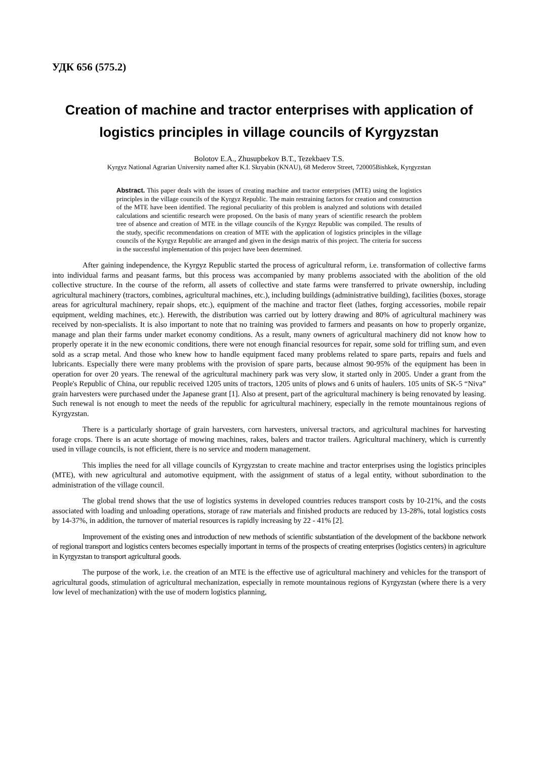УДК 656 (575.2)
Creation of machine and tractor enterprises with application of logistics principles in village councils of Kyrgyzstan
Bolotov E.A., Zhusupbekov B.T., Tezekbaev T.S.
Kyrgyz National Agrarian University named after K.I. Skryabin (KNAU), 68 Mederov Street, 720005Bishkek, Kyrgyzstan
Abstract. This paper deals with the issues of creating machine and tractor enterprises (MTE) using the logistics principles in the village councils of the Kyrgyz Republic. The main restraining factors for creation and construction of the MTE have been identified. The regional peculiarity of this problem is analyzed and solutions with detailed calculations and scientific research were proposed. On the basis of many years of scientific research the problem tree of absence and creation of MTE in the village councils of the Kyrgyz Republic was compiled. The results of the study, specific recommendations on creation of MTE with the application of logistics principles in the village councils of the Kyrgyz Republic are arranged and given in the design matrix of this project. The criteria for success in the successful implementation of this project have been determined.
After gaining independence, the Kyrgyz Republic started the process of agricultural reform, i.e. transformation of collective farms into individual farms and peasant farms, but this process was accompanied by many problems associated with the abolition of the old collective structure. In the course of the reform, all assets of collective and state farms were transferred to private ownership, including agricultural machinery (tractors, combines, agricultural machines, etc.), including buildings (administrative building), facilities (boxes, storage areas for agricultural machinery, repair shops, etc.), equipment of the machine and tractor fleet (lathes, forging accessories, mobile repair equipment, welding machines, etc.). Herewith, the distribution was carried out by lottery drawing and 80% of agricultural machinery was received by non-specialists. It is also important to note that no training was provided to farmers and peasants on how to properly organize, manage and plan their farms under market economy conditions. As a result, many owners of agricultural machinery did not know how to properly operate it in the new economic conditions, there were not enough financial resources for repair, some sold for trifling sum, and even sold as a scrap metal. And those who knew how to handle equipment faced many problems related to spare parts, repairs and fuels and lubricants. Especially there were many problems with the provision of spare parts, because almost 90-95% of the equipment has been in operation for over 20 years. The renewal of the agricultural machinery park was very slow, it started only in 2005. Under a grant from the People's Republic of China, our republic received 1205 units of tractors, 1205 units of plows and 6 units of haulers. 105 units of SK-5 “Niva” grain harvesters were purchased under the Japanese grant [1]. Also at present, part of the agricultural machinery is being renovated by leasing. Such renewal is not enough to meet the needs of the republic for agricultural machinery, especially in the remote mountainous regions of Kyrgyzstan.
There is a particularly shortage of grain harvesters, corn harvesters, universal tractors, and agricultural machines for harvesting forage crops. There is an acute shortage of mowing machines, rakes, balers and tractor trailers. Agricultural machinery, which is currently used in village councils, is not efficient, there is no service and modern management.
This implies the need for all village councils of Kyrgyzstan to create machine and tractor enterprises using the logistics principles (MTE), with new agricultural and automotive equipment, with the assignment of status of a legal entity, without subordination to the administration of the village council.
The global trend shows that the use of logistics systems in developed countries reduces transport costs by 10-21%, and the costs associated with loading and unloading operations, storage of raw materials and finished products are reduced by 13-28%, total logistics costs by 14-37%, in addition, the turnover of material resources is rapidly increasing by 22 - 41% [2].
Improvement of the existing ones and introduction of new methods of scientific substantiation of the development of the backbone network of regional transport and logistics centers becomes especially important in terms of the prospects of creating enterprises (logistics centers) in agriculture in Kyrgyzstan to transport agricultural goods.
The purpose of the work, i.e. the creation of an MTE is the effective use of agricultural machinery and vehicles for the transport of agricultural goods, stimulation of agricultural mechanization, especially in remote mountainous regions of Kyrgyzstan (where there is a very low level of mechanization) with the use of modern logistics planning,